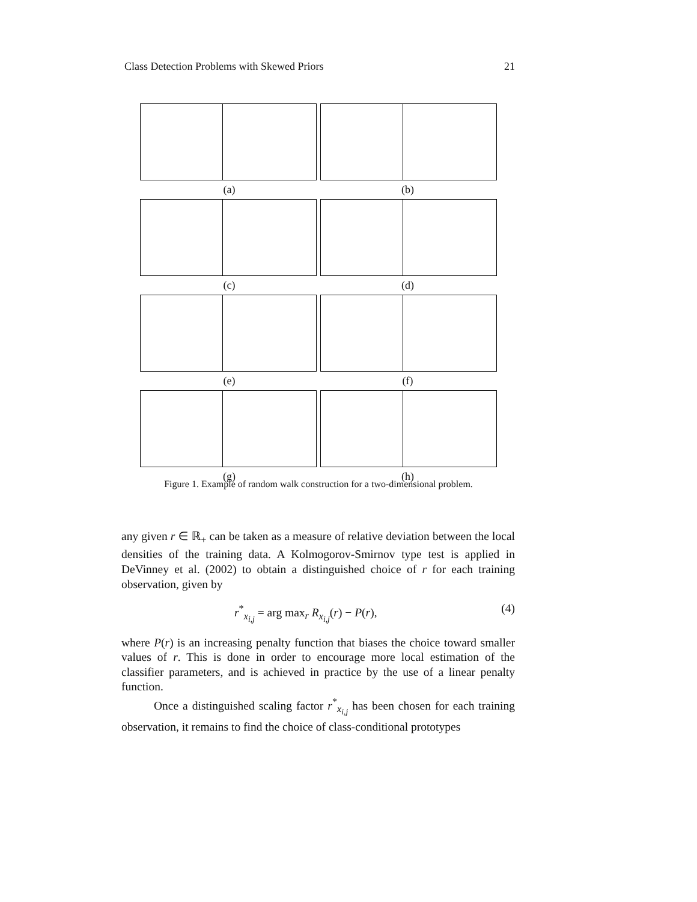Class Detection Problems with Skewed Priors 21
(a) (b)
(c) (d)
(e) (f)
(g) (h)
Figure 1. Example of random walk construction for a two-dimensional problem.
any given r ∈ ℝ<sub>+</sub> can be taken as a measure of relative deviation between the local densities of the training data. A Kolmogorov-Smirnov type test is applied in DeVinney et al. (2002) to obtain a distinguished choice of r for each training observation, given by
r<sup>*</sup><sub>x<sub>i,j</sub></sub> = arg max<sub>r</sub> R<sub>x<sub>i,j</sub></sub>(r) − P(r), (4)
where P(r) is an increasing penalty function that biases the choice toward smaller values of r. This is done in order to encourage more local estimation of the classifier parameters, and is achieved in practice by the use of a linear penalty function.
Once a distinguished scaling factor r<sup>*</sup><sub>x<sub>i,j</sub></sub> has been chosen for each training observation, it remains to find the choice of class-conditional prototypes